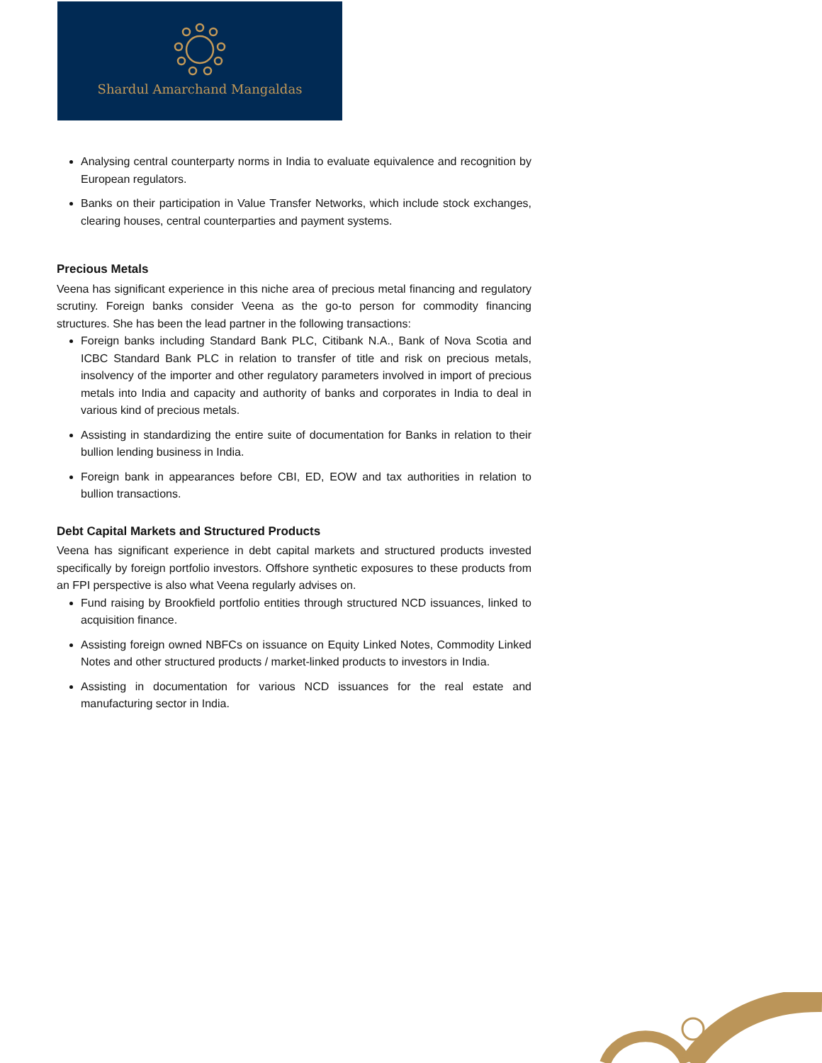Shardul Amarchand Mangaldas
Analysing central counterparty norms in India to evaluate equivalence and recognition by European regulators.
Banks on their participation in Value Transfer Networks, which include stock exchanges, clearing houses, central counterparties and payment systems.
Precious Metals
Veena has significant experience in this niche area of precious metal financing and regulatory scrutiny. Foreign banks consider Veena as the go-to person for commodity financing structures. She has been the lead partner in the following transactions:
Foreign banks including Standard Bank PLC, Citibank N.A., Bank of Nova Scotia and ICBC Standard Bank PLC in relation to transfer of title and risk on precious metals, insolvency of the importer and other regulatory parameters involved in import of precious metals into India and capacity and authority of banks and corporates in India to deal in various kind of precious metals.
Assisting in standardizing the entire suite of documentation for Banks in relation to their bullion lending business in India.
Foreign bank in appearances before CBI, ED, EOW and tax authorities in relation to bullion transactions.
Debt Capital Markets and Structured Products
Veena has significant experience in debt capital markets and structured products invested specifically by foreign portfolio investors. Offshore synthetic exposures to these products from an FPI perspective is also what Veena regularly advises on.
Fund raising by Brookfield portfolio entities through structured NCD issuances, linked to acquisition finance.
Assisting foreign owned NBFCs on issuance on Equity Linked Notes, Commodity Linked Notes and other structured products / market-linked products to investors in India.
Assisting in documentation for various NCD issuances for the real estate and manufacturing sector in India.